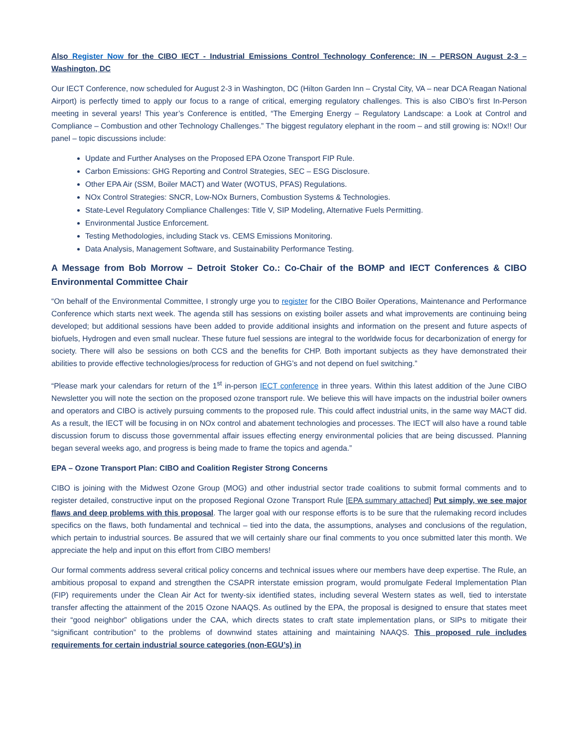Also Register Now for the CIBO IECT - Industrial Emissions Control Technology Conference: IN – PERSON August 2-3 – Washington, DC
Our IECT Conference, now scheduled for August 2-3 in Washington, DC (Hilton Garden Inn – Crystal City, VA – near DCA Reagan National Airport) is perfectly timed to apply our focus to a range of critical, emerging regulatory challenges. This is also CIBO’s first In-Person meeting in several years! This year’s Conference is entitled, “The Emerging Energy – Regulatory Landscape: a Look at Control and Compliance – Combustion and other Technology Challenges.” The biggest regulatory elephant in the room – and still growing is: NOx!! Our panel – topic discussions include:
Update and Further Analyses on the Proposed EPA Ozone Transport FIP Rule.
Carbon Emissions: GHG Reporting and Control Strategies, SEC – ESG Disclosure.
Other EPA Air (SSM, Boiler MACT) and Water (WOTUS, PFAS) Regulations.
NOx Control Strategies: SNCR, Low-NOx Burners, Combustion Systems & Technologies.
State-Level Regulatory Compliance Challenges: Title V, SIP Modeling, Alternative Fuels Permitting.
Environmental Justice Enforcement.
Testing Methodologies, including Stack vs. CEMS Emissions Monitoring.
Data Analysis, Management Software, and Sustainability Performance Testing.
A Message from Bob Morrow – Detroit Stoker Co.: Co-Chair of the BOMP and IECT Conferences & CIBO Environmental Committee Chair
“On behalf of the Environmental Committee, I strongly urge you to register for the CIBO Boiler Operations, Maintenance and Performance Conference which starts next week. The agenda still has sessions on existing boiler assets and what improvements are continuing being developed; but additional sessions have been added to provide additional insights and information on the present and future aspects of biofuels, Hydrogen and even small nuclear. These future fuel sessions are integral to the worldwide focus for decarbonization of energy for society. There will also be sessions on both CCS and the benefits for CHP. Both important subjects as they have demonstrated their abilities to provide effective technologies/process for reduction of GHG’s and not depend on fuel switching.”
“Please mark your calendars for return of the 1<sup>st</sup> in-person IECT conference in three years. Within this latest addition of the June CIBO Newsletter you will note the section on the proposed ozone transport rule. We believe this will have impacts on the industrial boiler owners and operators and CIBO is actively pursuing comments to the proposed rule. This could affect industrial units, in the same way MACT did. As a result, the IECT will be focusing in on NOx control and abatement technologies and processes. The IECT will also have a round table discussion forum to discuss those governmental affair issues effecting energy environmental policies that are being discussed. Planning began several weeks ago, and progress is being made to frame the topics and agenda.”
EPA – Ozone Transport Plan: CIBO and Coalition Register Strong Concerns
CIBO is joining with the Midwest Ozone Group (MOG) and other industrial sector trade coalitions to submit formal comments and to register detailed, constructive input on the proposed Regional Ozone Transport Rule [EPA summary attached] Put simply, we see major flaws and deep problems with this proposal. The larger goal with our response efforts is to be sure that the rulemaking record includes specifics on the flaws, both fundamental and technical – tied into the data, the assumptions, analyses and conclusions of the regulation, which pertain to industrial sources. Be assured that we will certainly share our final comments to you once submitted later this month. We appreciate the help and input on this effort from CIBO members!
Our formal comments address several critical policy concerns and technical issues where our members have deep expertise. The Rule, an ambitious proposal to expand and strengthen the CSAPR interstate emission program, would promulgate Federal Implementation Plan (FIP) requirements under the Clean Air Act for twenty-six identified states, including several Western states as well, tied to interstate transfer affecting the attainment of the 2015 Ozone NAAQS. As outlined by the EPA, the proposal is designed to ensure that states meet their “good neighbor” obligations under the CAA, which directs states to craft state implementation plans, or SIPs to mitigate their “significant contribution” to the problems of downwind states attaining and maintaining NAAQS. This proposed rule includes requirements for certain industrial source categories (non-EGU’s) in